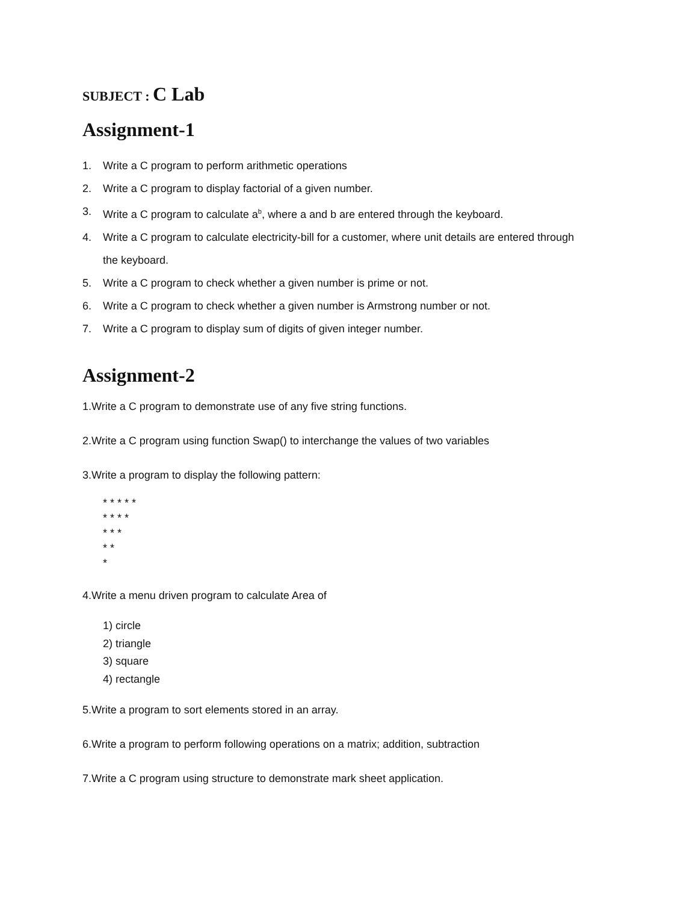SUBJECT : C Lab
Assignment-1
1. Write a C program to perform arithmetic operations
2. Write a C program to display factorial of a given number.
3. Write a C program to calculate a<sup>b</sup>, where a and b are entered through the keyboard.
4. Write a C program to calculate electricity-bill for a customer, where unit details are entered through the keyboard.
5. Write a C program to check whether a given number is prime or not.
6. Write a C program to check whether a given number is Armstrong number or not.
7. Write a C program to display sum of digits of given integer number.
Assignment-2
1.Write a C program to demonstrate use of any five string functions.
2.Write a C program using function Swap() to interchange the values of two variables
3.Write a program to display the following pattern:
* * * * * * * * * * * * * * *
4.Write a menu driven program to calculate Area of
1) circle
2) triangle
3) square
4) rectangle
5.Write a program to sort elements stored in an array.
6.Write a program to perform following operations on a matrix; addition, subtraction
7.Write a C program using structure to demonstrate mark sheet application.